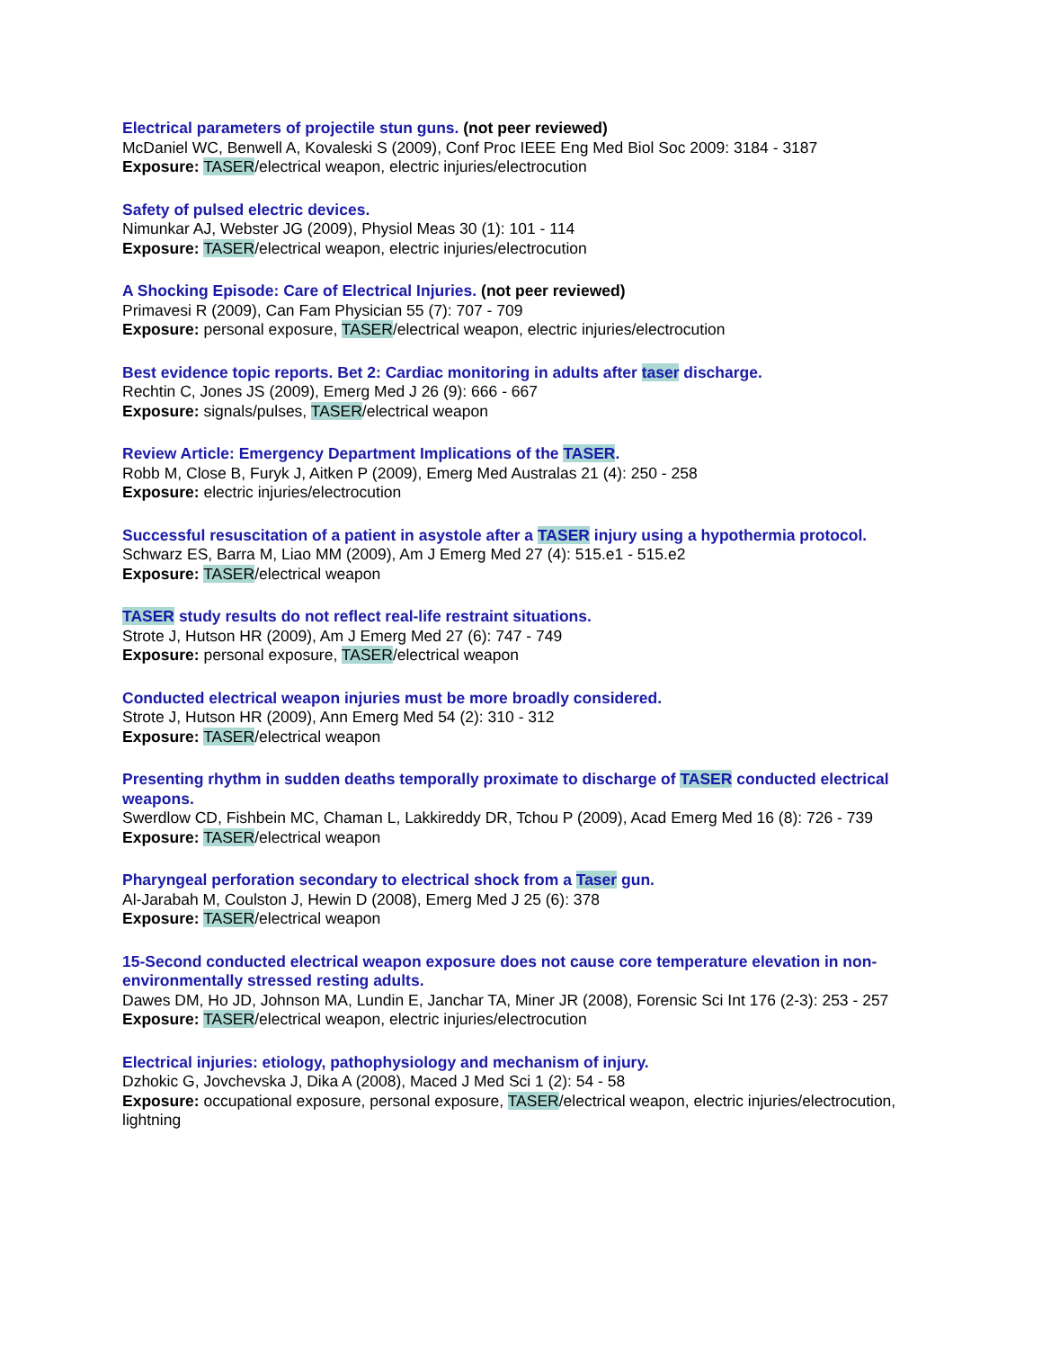Electrical parameters of projectile stun guns. (not peer reviewed)
McDaniel WC, Benwell A, Kovaleski S (2009), Conf Proc IEEE Eng Med Biol Soc 2009: 3184 - 3187
Exposure: TASER/electrical weapon, electric injuries/electrocution
Safety of pulsed electric devices.
Nimunkar AJ, Webster JG (2009), Physiol Meas 30 (1): 101 - 114
Exposure: TASER/electrical weapon, electric injuries/electrocution
A Shocking Episode: Care of Electrical Injuries. (not peer reviewed)
Primavesi R (2009), Can Fam Physician 55 (7): 707 - 709
Exposure: personal exposure, TASER/electrical weapon, electric injuries/electrocution
Best evidence topic reports. Bet 2: Cardiac monitoring in adults after taser discharge.
Rechtin C, Jones JS (2009), Emerg Med J 26 (9): 666 - 667
Exposure: signals/pulses, TASER/electrical weapon
Review Article: Emergency Department Implications of the TASER.
Robb M, Close B, Furyk J, Aitken P (2009), Emerg Med Australas 21 (4): 250 - 258
Exposure: electric injuries/electrocution
Successful resuscitation of a patient in asystole after a TASER injury using a hypothermia protocol.
Schwarz ES, Barra M, Liao MM (2009), Am J Emerg Med 27 (4): 515.e1 - 515.e2
Exposure: TASER/electrical weapon
TASER study results do not reflect real-life restraint situations.
Strote J, Hutson HR (2009), Am J Emerg Med 27 (6): 747 - 749
Exposure: personal exposure, TASER/electrical weapon
Conducted electrical weapon injuries must be more broadly considered.
Strote J, Hutson HR (2009), Ann Emerg Med 54 (2): 310 - 312
Exposure: TASER/electrical weapon
Presenting rhythm in sudden deaths temporally proximate to discharge of TASER conducted electrical weapons.
Swerdlow CD, Fishbein MC, Chaman L, Lakkireddy DR, Tchou P (2009), Acad Emerg Med 16 (8): 726 - 739
Exposure: TASER/electrical weapon
Pharyngeal perforation secondary to electrical shock from a Taser gun.
Al-Jarabah M, Coulston J, Hewin D (2008), Emerg Med J 25 (6): 378
Exposure: TASER/electrical weapon
15-Second conducted electrical weapon exposure does not cause core temperature elevation in non-environmentally stressed resting adults.
Dawes DM, Ho JD, Johnson MA, Lundin E, Janchar TA, Miner JR (2008), Forensic Sci Int 176 (2-3): 253 - 257
Exposure: TASER/electrical weapon, electric injuries/electrocution
Electrical injuries: etiology, pathophysiology and mechanism of injury.
Dzhokic G, Jovchevska J, Dika A (2008), Maced J Med Sci 1 (2): 54 - 58
Exposure: occupational exposure, personal exposure, TASER/electrical weapon, electric injuries/electrocution, lightning